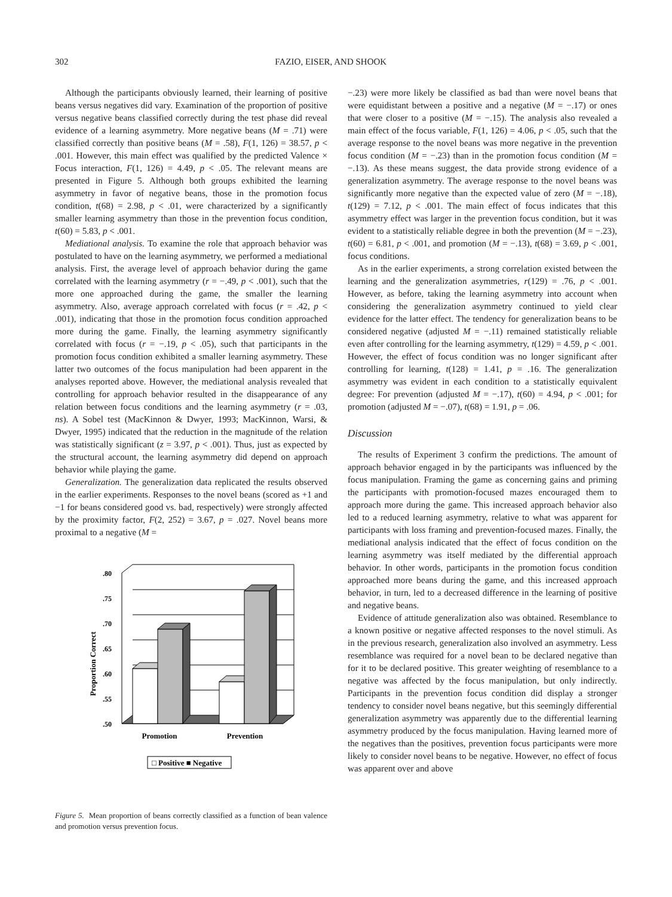302 FAZIO, EISER, AND SHOOK
Although the participants obviously learned, their learning of positive beans versus negatives did vary. Examination of the proportion of positive versus negative beans classified correctly during the test phase did reveal evidence of a learning asymmetry. More negative beans (M = .71) were classified correctly than positive beans (M = .58), F(1, 126) = 38.57, p < .001. However, this main effect was qualified by the predicted Valence × Focus interaction, F(1, 126) = 4.49, p < .05. The relevant means are presented in Figure 5. Although both groups exhibited the learning asymmetry in favor of negative beans, those in the promotion focus condition, t(68) = 2.98, p < .01, were characterized by a significantly smaller learning asymmetry than those in the prevention focus condition, t(60) = 5.83, p < .001.
Mediational analysis. To examine the role that approach behavior was postulated to have on the learning asymmetry, we performed a mediational analysis. First, the average level of approach behavior during the game correlated with the learning asymmetry (r = −.49, p < .001), such that the more one approached during the game, the smaller the learning asymmetry. Also, average approach correlated with focus (r = .42, p < .001), indicating that those in the promotion focus condition approached more during the game. Finally, the learning asymmetry significantly correlated with focus (r = −.19, p < .05), such that participants in the promotion focus condition exhibited a smaller learning asymmetry. These latter two outcomes of the focus manipulation had been apparent in the analyses reported above. However, the mediational analysis revealed that controlling for approach behavior resulted in the disappearance of any relation between focus conditions and the learning asymmetry (r = .03, ns). A Sobel test (MacKinnon & Dwyer, 1993; MacKinnon, Warsi, & Dwyer, 1995) indicated that the reduction in the magnitude of the relation was statistically significant (z = 3.97, p < .001). Thus, just as expected by the structural account, the learning asymmetry did depend on approach behavior while playing the game.
Generalization. The generalization data replicated the results observed in the earlier experiments. Responses to the novel beans (scored as +1 and −1 for beans considered good vs. bad, respectively) were strongly affected by the proximity factor, F(2, 252) = 3.67, p = .027. Novel beans more proximal to a negative (M =
Proportion Correct
.80
.75
.70
.65
.60
.55
.50
Promotion
Prevention
□ Positive ■ Negative
Figure 5. Mean proportion of beans correctly classified as a function of bean valence and promotion versus prevention focus.
−.23) were more likely be classified as bad than were novel beans that were equidistant between a positive and a negative (M = −.17) or ones that were closer to a positive (M = −.15). The analysis also revealed a main effect of the focus variable, F(1, 126) = 4.06, p < .05, such that the average response to the novel beans was more negative in the prevention focus condition (M = −.23) than in the promotion focus condition (M = −.13). As these means suggest, the data provide strong evidence of a generalization asymmetry. The average response to the novel beans was significantly more negative than the expected value of zero (M = −.18), t(129) = 7.12, p < .001. The main effect of focus indicates that this asymmetry effect was larger in the prevention focus condition, but it was evident to a statistically reliable degree in both the prevention (M = −.23), t(60) = 6.81, p < .001, and promotion (M = −.13), t(68) = 3.69, p < .001, focus conditions.
As in the earlier experiments, a strong correlation existed between the learning and the generalization asymmetries, r(129) = .76, p < .001. However, as before, taking the learning asymmetry into account when considering the generalization asymmetry continued to yield clear evidence for the latter effect. The tendency for generalization beans to be considered negative (adjusted M = −.11) remained statistically reliable even after controlling for the learning asymmetry, t(129) = 4.59, p < .001. However, the effect of focus condition was no longer significant after controlling for learning, t(128) = 1.41, p = .16. The generalization asymmetry was evident in each condition to a statistically equivalent degree: For prevention (adjusted M = −.17), t(60) = 4.94, p < .001; for promotion (adjusted M = −.07), t(68) = 1.91, p = .06.
Discussion
The results of Experiment 3 confirm the predictions. The amount of approach behavior engaged in by the participants was influenced by the focus manipulation. Framing the game as concerning gains and priming the participants with promotion-focused mazes encouraged them to approach more during the game. This increased approach behavior also led to a reduced learning asymmetry, relative to what was apparent for participants with loss framing and prevention-focused mazes. Finally, the mediational analysis indicated that the effect of focus condition on the learning asymmetry was itself mediated by the differential approach behavior. In other words, participants in the promotion focus condition approached more beans during the game, and this increased approach behavior, in turn, led to a decreased difference in the learning of positive and negative beans.
Evidence of attitude generalization also was obtained. Resemblance to a known positive or negative affected responses to the novel stimuli. As in the previous research, generalization also involved an asymmetry. Less resemblance was required for a novel bean to be declared negative than for it to be declared positive. This greater weighting of resemblance to a negative was affected by the focus manipulation, but only indirectly. Participants in the prevention focus condition did display a stronger tendency to consider novel beans negative, but this seemingly differential generalization asymmetry was apparently due to the differential learning asymmetry produced by the focus manipulation. Having learned more of the negatives than the positives, prevention focus participants were more likely to consider novel beans to be negative. However, no effect of focus was apparent over and above